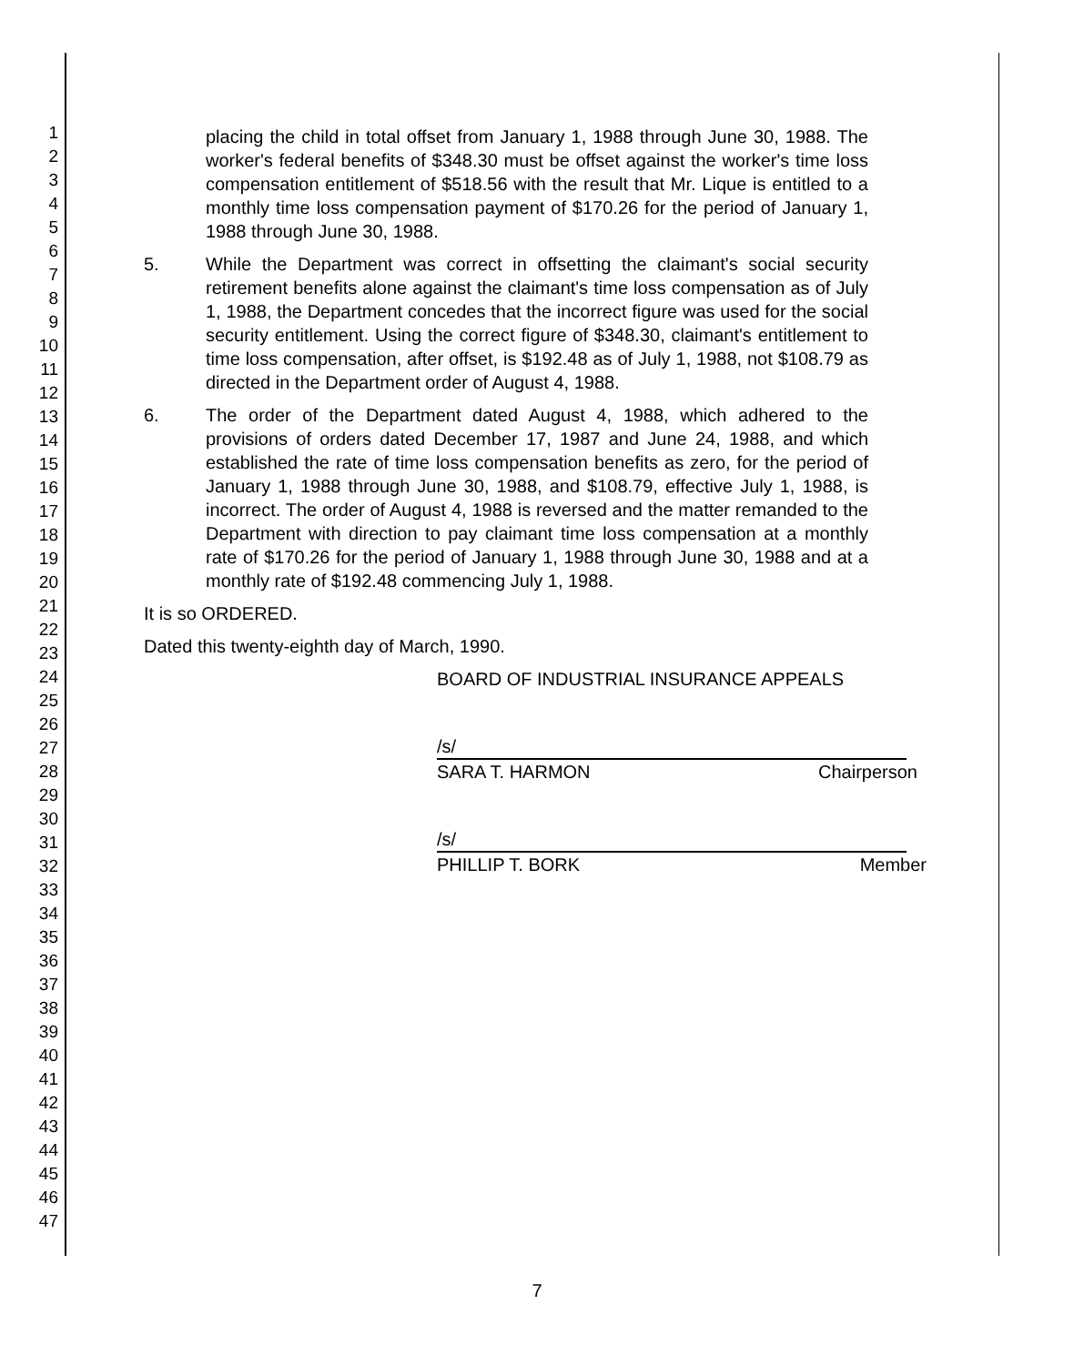1
2
3
4
5
6
7
8
9
10
11
12
13
14
15
16
17
18
19
20
21
22
23
24
25
26
27
28
29
30
31
32
33
34
35
36
37
38
39
40
41
42
43
44
45
46
47
placing the child in total offset from January 1, 1988 through June 30, 1988. The worker's federal benefits of $348.30 must be offset against the worker's time loss compensation entitlement of $518.56 with the result that Mr. Lique is entitled to a monthly time loss compensation payment of $170.26 for the period of January 1, 1988 through June 30, 1988.
5. While the Department was correct in offsetting the claimant's social security retirement benefits alone against the claimant's time loss compensation as of July 1, 1988, the Department concedes that the incorrect figure was used for the social security entitlement. Using the correct figure of $348.30, claimant's entitlement to time loss compensation, after offset, is $192.48 as of July 1, 1988, not $108.79 as directed in the Department order of August 4, 1988.
6. The order of the Department dated August 4, 1988, which adhered to the provisions of orders dated December 17, 1987 and June 24, 1988, and which established the rate of time loss compensation benefits as zero, for the period of January 1, 1988 through June 30, 1988, and $108.79, effective July 1, 1988, is incorrect. The order of August 4, 1988 is reversed and the matter remanded to the Department with direction to pay claimant time loss compensation at a monthly rate of $170.26 for the period of January 1, 1988 through June 30, 1988 and at a monthly rate of $192.48 commencing July 1, 1988.
It is so ORDERED.
Dated this twenty-eighth day of March, 1990.
BOARD OF INDUSTRIAL INSURANCE APPEALS
/s/
SARA T. HARMON Chairperson
/s/
PHILLIP T. BORK Member
7